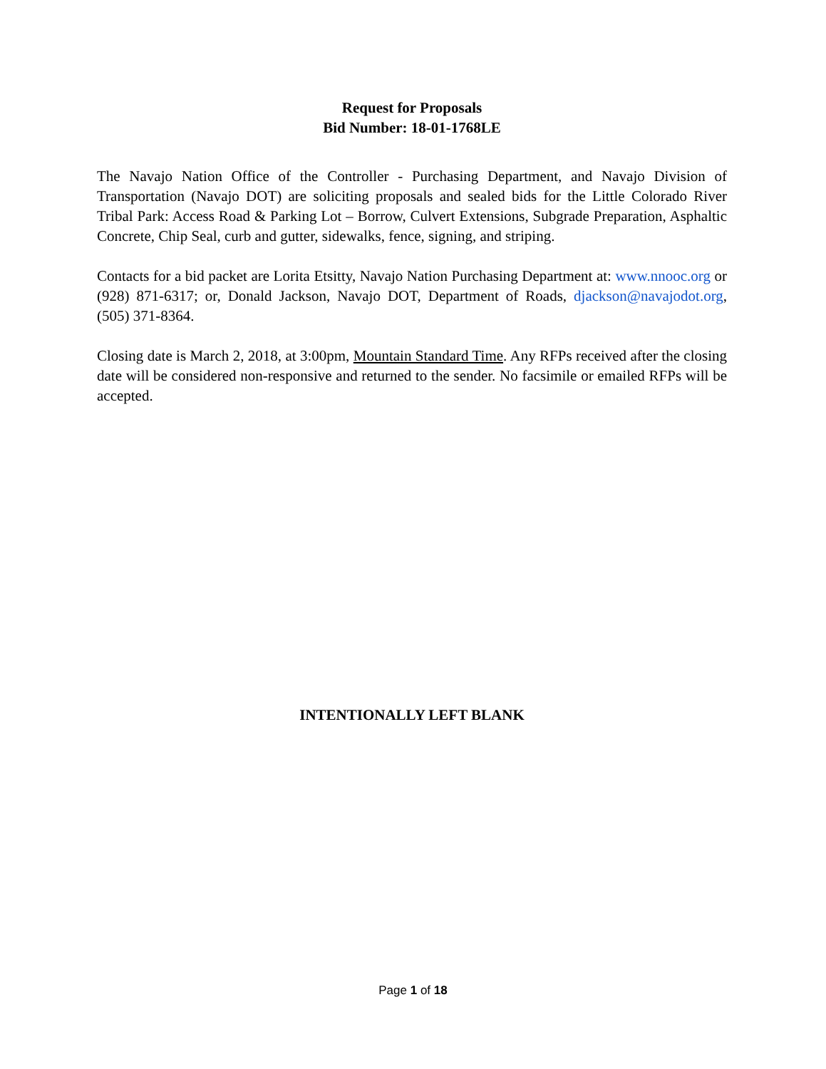Request for Proposals
Bid Number: 18-01-1768LE
The Navajo Nation Office of the Controller - Purchasing Department, and Navajo Division of Transportation (Navajo DOT) are soliciting proposals and sealed bids for the Little Colorado River Tribal Park: Access Road & Parking Lot – Borrow, Culvert Extensions, Subgrade Preparation, Asphaltic Concrete, Chip Seal, curb and gutter, sidewalks, fence, signing, and striping.
Contacts for a bid packet are Lorita Etsitty, Navajo Nation Purchasing Department at: www.nnooc.org or (928) 871-6317; or, Donald Jackson, Navajo DOT, Department of Roads, djackson@navajodot.org, (505) 371-8364.
Closing date is March 2, 2018, at 3:00pm, Mountain Standard Time. Any RFPs received after the closing date will be considered non-responsive and returned to the sender. No facsimile or emailed RFPs will be accepted.
INTENTIONALLY LEFT BLANK
Page 1 of 18